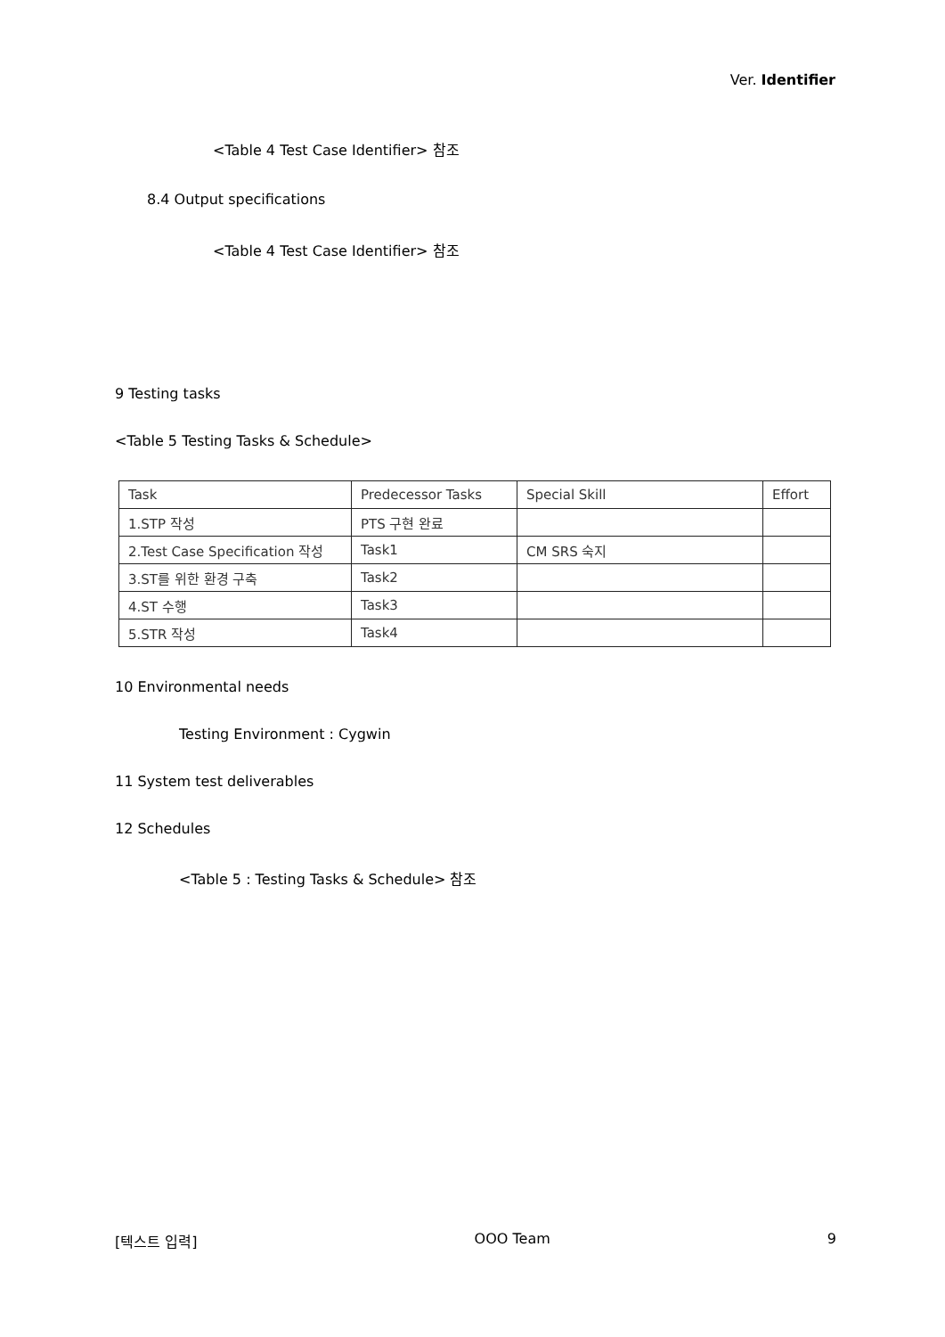Ver. Identifier
<Table 4 Test Case Identifier> 참조
8.4 Output specifications
<Table 4 Test Case Identifier> 참조
9 Testing tasks
<Table 5 Testing Tasks & Schedule>
| Task | Predecessor Tasks | Special Skill | Effort |
| 1.STP 작성 | PTS 구현 완료 | | |
| 2.Test Case Specification 작성 | Task1 | CM SRS 숙지 | |
| 3.ST를 위한 환경 구축 | Task2 | | |
| 4.ST 수행 | Task3 | | |
| 5.STR 작성 | Task4 | | |
10 Environmental needs
Testing Environment : Cygwin
11 System test deliverables
12 Schedules
<Table 5 : Testing Tasks & Schedule> 참조
[텍스트 입력] OOO Team 9